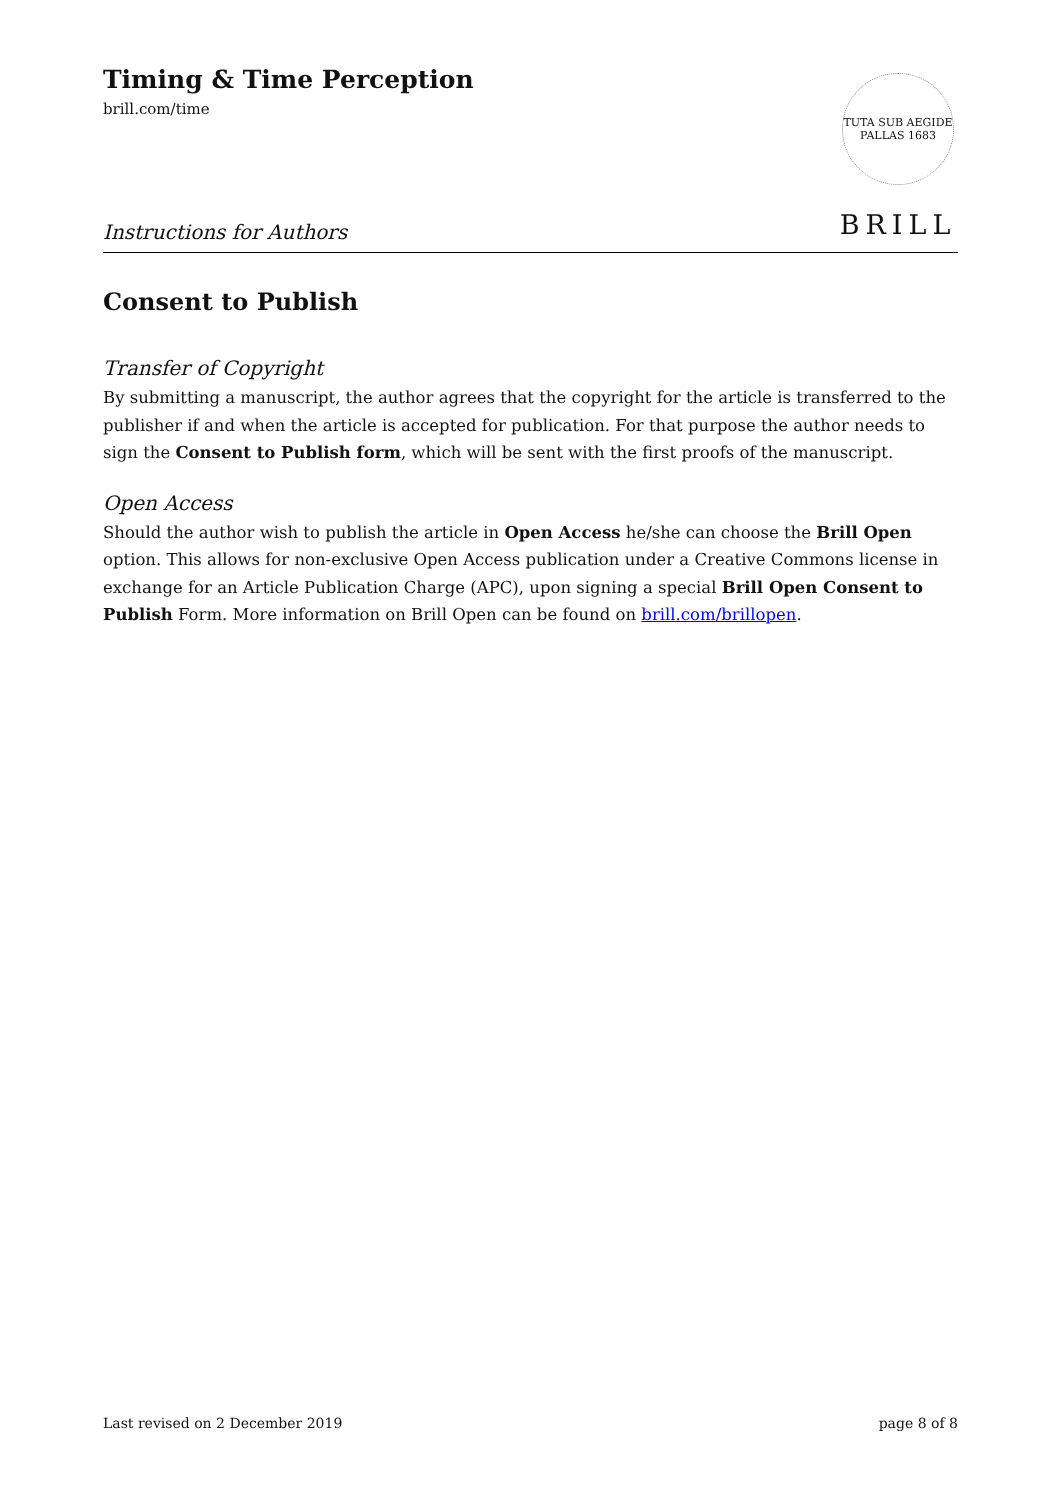Timing & Time Perception
brill.com/time
TUTA SUB AEGIDE PALLAS 1683
BRILL
Instructions for Authors
Consent to Publish
Transfer of Copyright
By submitting a manuscript, the author agrees that the copyright for the article is transferred to the publisher if and when the article is accepted for publication. For that purpose the author needs to sign the Consent to Publish form, which will be sent with the first proofs of the manuscript.
Open Access
Should the author wish to publish the article in Open Access he/she can choose the Brill Open option. This allows for non-exclusive Open Access publication under a Creative Commons license in exchange for an Article Publication Charge (APC), upon signing a special Brill Open Consent to Publish Form. More information on Brill Open can be found on brill.com/brillopen.
Last revised on 2 December 2019 page 8 of 8